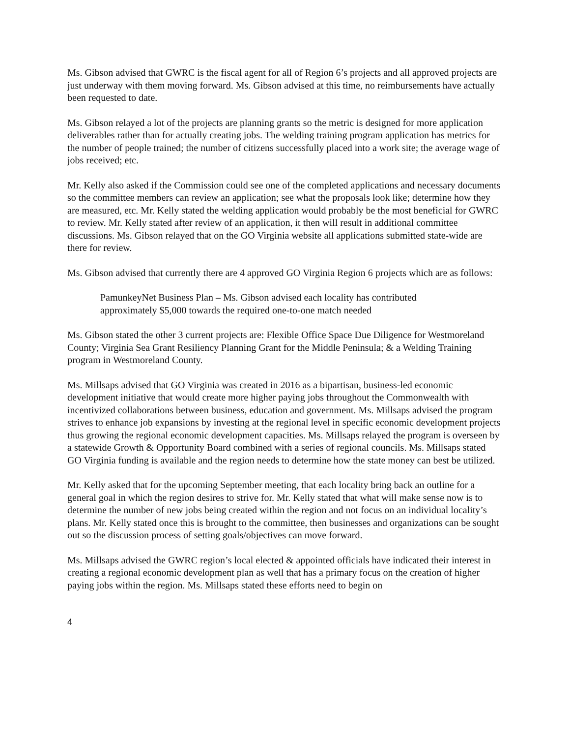Ms. Gibson advised that GWRC is the fiscal agent for all of Region 6’s projects and all approved projects are just underway with them moving forward. Ms. Gibson advised at this time, no reimbursements have actually been requested to date.
Ms. Gibson relayed a lot of the projects are planning grants so the metric is designed for more application deliverables rather than for actually creating jobs. The welding training program application has metrics for the number of people trained; the number of citizens successfully placed into a work site; the average wage of jobs received; etc.
Mr. Kelly also asked if the Commission could see one of the completed applications and necessary documents so the committee members can review an application; see what the proposals look like; determine how they are measured, etc. Mr. Kelly stated the welding application would probably be the most beneficial for GWRC to review. Mr. Kelly stated after review of an application, it then will result in additional committee discussions. Ms. Gibson relayed that on the GO Virginia website all applications submitted state-wide are there for review.
Ms. Gibson advised that currently there are 4 approved GO Virginia Region 6 projects which are as follows:
PamunkeyNet Business Plan – Ms. Gibson advised each locality has contributed approximately $5,000 towards the required one-to-one match needed
Ms. Gibson stated the other 3 current projects are: Flexible Office Space Due Diligence for Westmoreland County; Virginia Sea Grant Resiliency Planning Grant for the Middle Peninsula; & a Welding Training program in Westmoreland County.
Ms. Millsaps advised that GO Virginia was created in 2016 as a bipartisan, business-led economic development initiative that would create more higher paying jobs throughout the Commonwealth with incentivized collaborations between business, education and government. Ms. Millsaps advised the program strives to enhance job expansions by investing at the regional level in specific economic development projects thus growing the regional economic development capacities. Ms. Millsaps relayed the program is overseen by a statewide Growth & Opportunity Board combined with a series of regional councils. Ms. Millsaps stated GO Virginia funding is available and the region needs to determine how the state money can best be utilized.
Mr. Kelly asked that for the upcoming September meeting, that each locality bring back an outline for a general goal in which the region desires to strive for. Mr. Kelly stated that what will make sense now is to determine the number of new jobs being created within the region and not focus on an individual locality’s plans. Mr. Kelly stated once this is brought to the committee, then businesses and organizations can be sought out so the discussion process of setting goals/objectives can move forward.
Ms. Millsaps advised the GWRC region’s local elected & appointed officials have indicated their interest in creating a regional economic development plan as well that has a primary focus on the creation of higher paying jobs within the region. Ms. Millsaps stated these efforts need to begin on
4